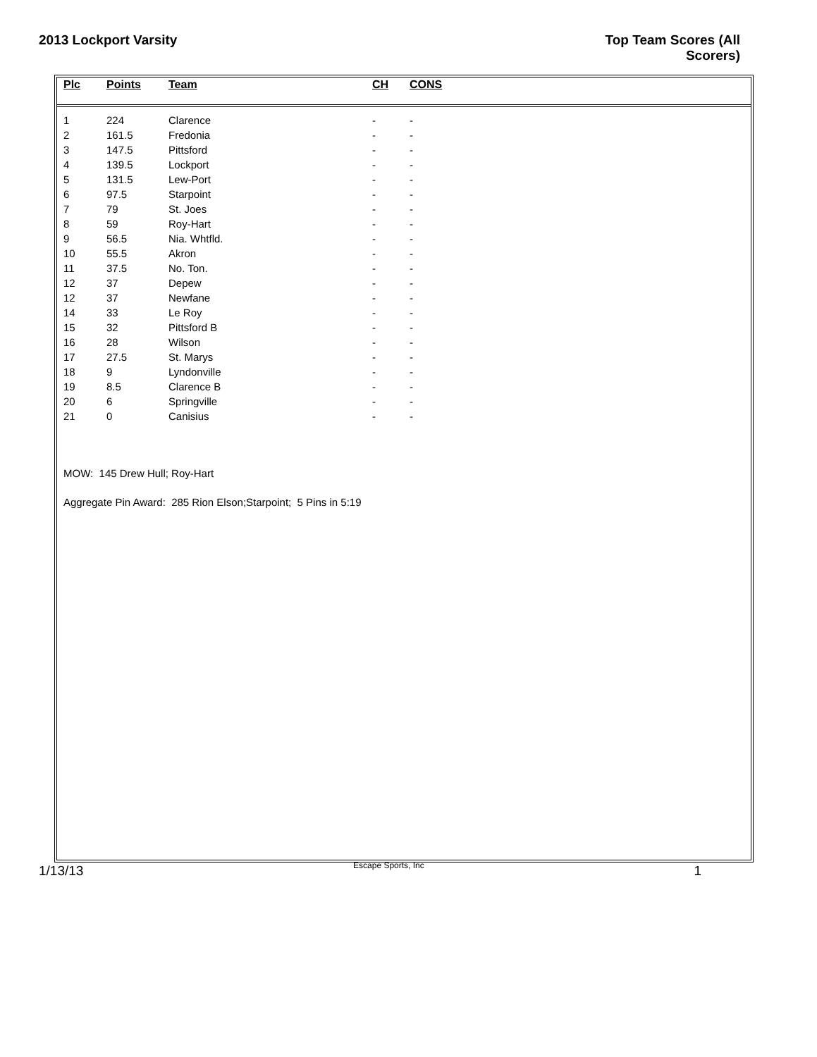2013 Lockport Varsity
Top Team Scores (All
Scorers)
| Plc | Points | Team | CH | CONS |
| --- | --- | --- | --- | --- |
| 1 | 224 | Clarence | - | - |
| 2 | 161.5 | Fredonia | - | - |
| 3 | 147.5 | Pittsford | - | - |
| 4 | 139.5 | Lockport | - | - |
| 5 | 131.5 | Lew-Port | - | - |
| 6 | 97.5 | Starpoint | - | - |
| 7 | 79 | St. Joes | - | - |
| 8 | 59 | Roy-Hart | - | - |
| 9 | 56.5 | Nia. Whtfld. | - | - |
| 10 | 55.5 | Akron | - | - |
| 11 | 37.5 | No. Ton. | - | - |
| 12 | 37 | Depew | - | - |
| 12 | 37 | Newfane | - | - |
| 14 | 33 | Le Roy | - | - |
| 15 | 32 | Pittsford B | - | - |
| 16 | 28 | Wilson | - | - |
| 17 | 27.5 | St. Marys | - | - |
| 18 | 9 | Lyndonville | - | - |
| 19 | 8.5 | Clarence B | - | - |
| 20 | 6 | Springville | - | - |
| 21 | 0 | Canisius | - | - |
MOW: 145 Drew Hull; Roy-Hart
Aggregate Pin Award: 285 Rion Elson;Starpoint; 5 Pins in 5:19
1/13/13
Escape Sports, Inc
1